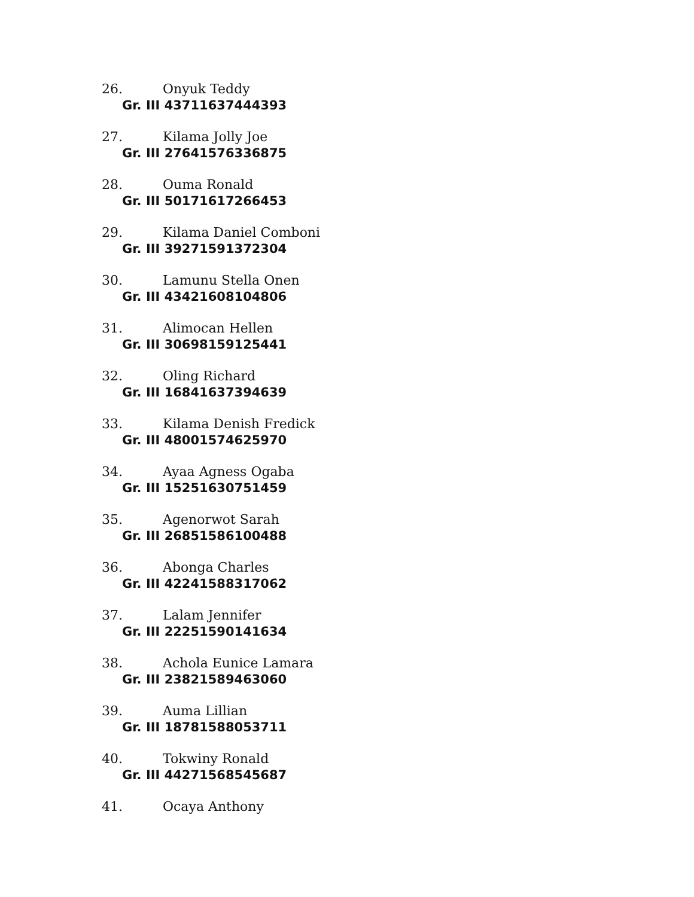26. Onyuk Teddy
Gr. III 43711637444393
27. Kilama Jolly Joe
Gr. III 27641576336875
28. Ouma Ronald
Gr. III 50171617266453
29. Kilama Daniel Comboni
Gr. III 39271591372304
30. Lamunu Stella Onen
Gr. III 43421608104806
31. Alimocan Hellen
Gr. III 30698159125441
32. Oling Richard
Gr. III 16841637394639
33. Kilama Denish Fredick
Gr. III 48001574625970
34. Ayaa Agness Ogaba
Gr. III 15251630751459
35. Agenorwot Sarah
Gr. III 26851586100488
36. Abonga Charles
Gr. III 42241588317062
37. Lalam Jennifer
Gr. III 22251590141634
38. Achola Eunice Lamara
Gr. III 23821589463060
39. Auma Lillian
Gr. III 18781588053711
40. Tokwiny Ronald
Gr. III 44271568545687
41. Ocaya Anthony